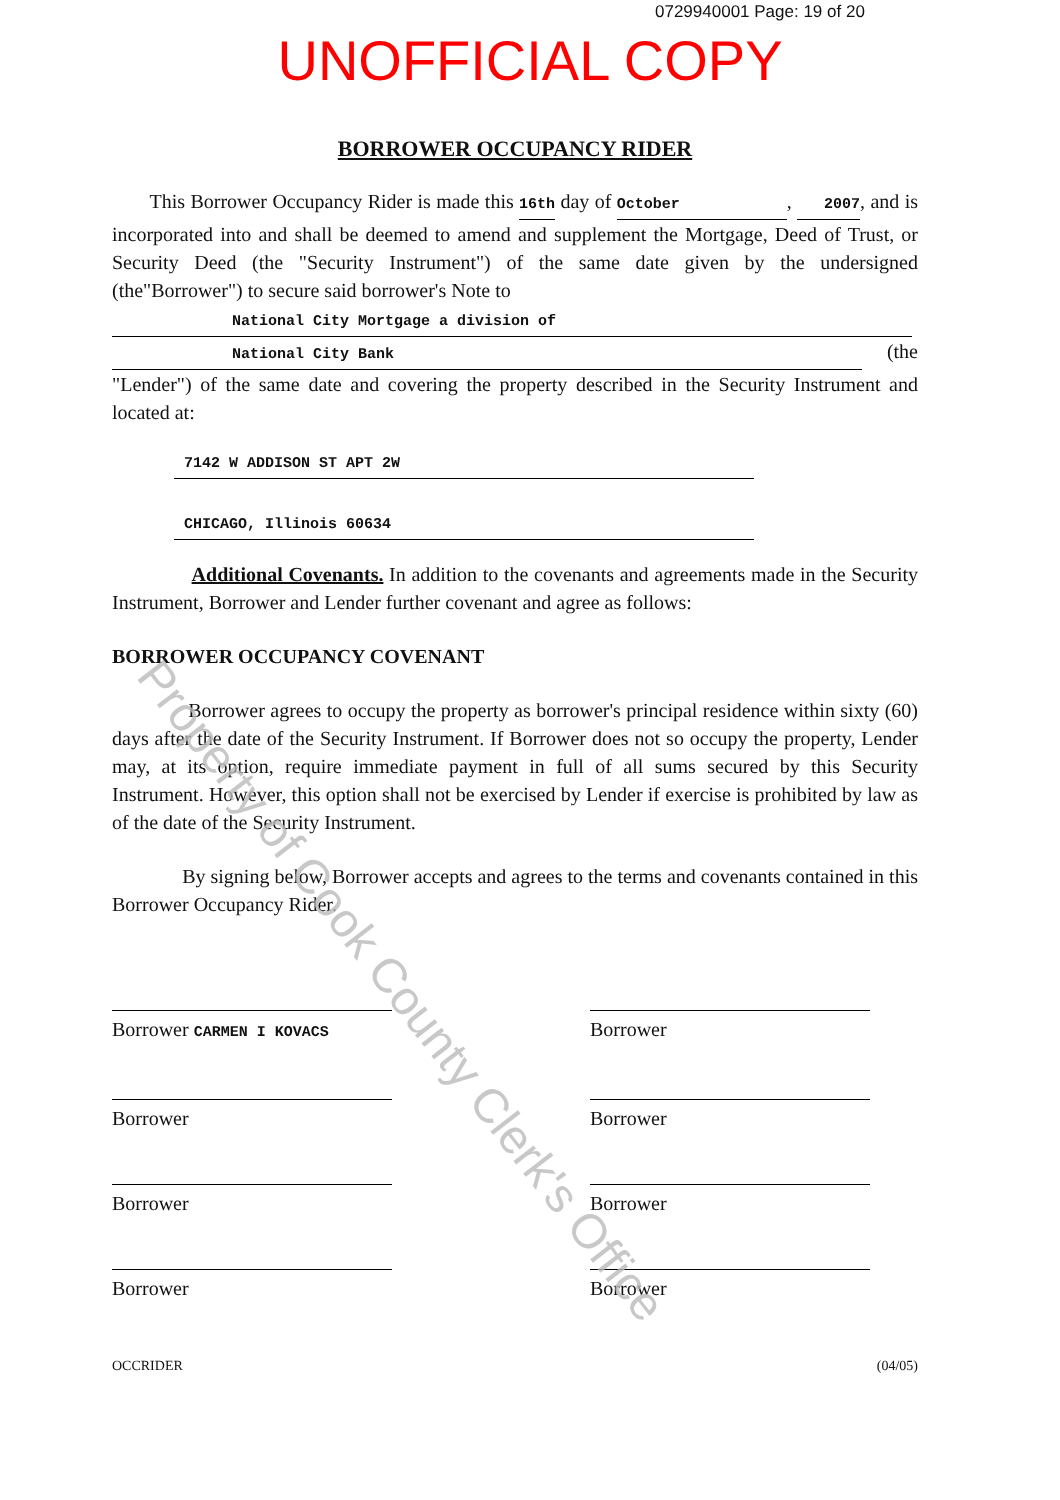0729940001 Page: 19 of 20
UNOFFICIAL COPY
BORROWER OCCUPANCY RIDER
This Borrower Occupancy Rider is made this 16th day of October, 2007 , and is incorporated into and shall be deemed to amend and supplement the Mortgage, Deed of Trust, or Security Deed (the "Security Instrument") of the same date given by the undersigned (the"Borrower") to secure said borrower's Note to
National City Mortgage a division of
National City Bank (the "Lender") of the same date and covering the property described in the Security Instrument and located at:
7142 W ADDISON ST APT 2W
CHICAGO, Illinois 60634
Additional Covenants. In addition to the covenants and agreements made in the Security Instrument, Borrower and Lender further covenant and agree as follows:
BORROWER OCCUPANCY COVENANT
Borrower agrees to occupy the property as borrower's principal residence within sixty (60) days after the date of the Security Instrument. If Borrower does not so occupy the property, Lender may, at its option, require immediate payment in full of all sums secured by this Security Instrument. However, this option shall not be exercised by Lender if exercise is prohibited by law as of the date of the Security Instrument.
By signing below, Borrower accepts and agrees to the terms and covenants contained in this Borrower Occupancy Rider.
Borrower CARMEN I KOVACS
Borrower
Borrower
Borrower
Borrower
Borrower
Borrower
Borrower
OCCRIDER (04/05)
Property of Cook County Clerk's Office